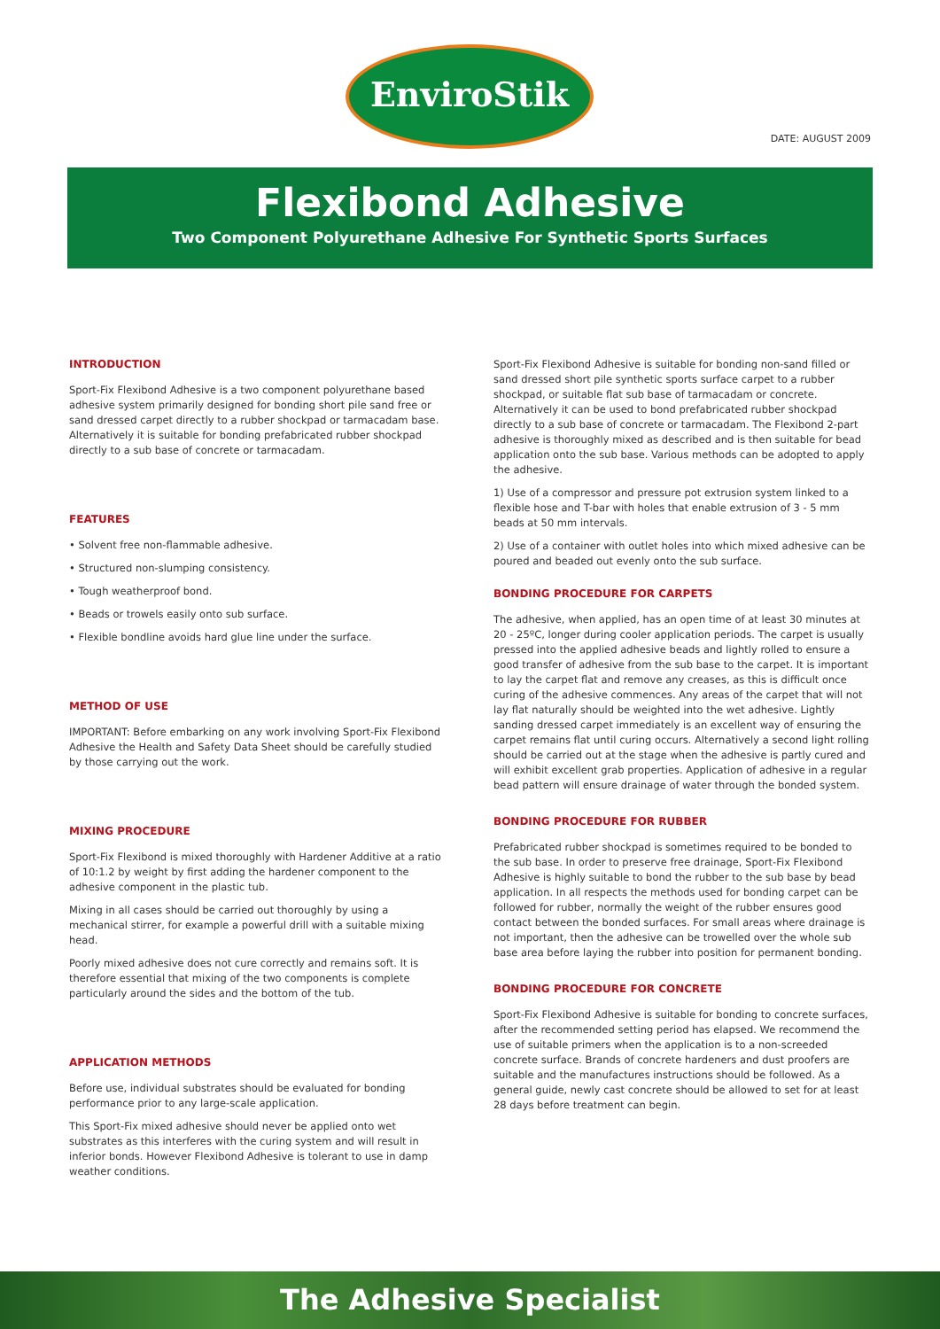EnviroStik
DATE: AUGUST 2009
Flexibond Adhesive
Two Component Polyurethane Adhesive For Synthetic Sports Surfaces
INTRODUCTION
Sport-Fix Flexibond Adhesive is a two component polyurethane based adhesive system primarily designed for bonding short pile sand free or sand dressed carpet directly to a rubber shockpad or tarmacadam base. Alternatively it is suitable for bonding prefabricated rubber shockpad directly to a sub base of concrete or tarmacadam.
FEATURES
• Solvent free non-flammable adhesive.
• Structured non-slumping consistency.
• Tough weatherproof bond.
• Beads or trowels easily onto sub surface.
• Flexible bondline avoids hard glue line under the surface.
METHOD OF USE
IMPORTANT: Before embarking on any work involving Sport-Fix Flexibond Adhesive the Health and Safety Data Sheet should be carefully studied by those carrying out the work.
MIXING PROCEDURE
Sport-Fix Flexibond is mixed thoroughly with Hardener Additive at a ratio of 10:1.2 by weight by first adding the hardener component to the adhesive component in the plastic tub.
Mixing in all cases should be carried out thoroughly by using a mechanical stirrer, for example a powerful drill with a suitable mixing head.
Poorly mixed adhesive does not cure correctly and remains soft. It is therefore essential that mixing of the two components is complete particularly around the sides and the bottom of the tub.
APPLICATION METHODS
Before use, individual substrates should be evaluated for bonding performance prior to any large-scale application.
This Sport-Fix mixed adhesive should never be applied onto wet substrates as this interferes with the curing system and will result in inferior bonds. However Flexibond Adhesive is tolerant to use in damp weather conditions.
Sport-Fix Flexibond Adhesive is suitable for bonding non-sand filled or sand dressed short pile synthetic sports surface carpet to a rubber shockpad, or suitable flat sub base of tarmacadam or concrete. Alternatively it can be used to bond prefabricated rubber shockpad directly to a sub base of concrete or tarmacadam. The Flexibond 2-part adhesive is thoroughly mixed as described and is then suitable for bead application onto the sub base. Various methods can be adopted to apply the adhesive.
1) Use of a compressor and pressure pot extrusion system linked to a flexible hose and T-bar with holes that enable extrusion of 3 - 5 mm beads at 50 mm intervals.
2) Use of a container with outlet holes into which mixed adhesive can be poured and beaded out evenly onto the sub surface.
BONDING PROCEDURE FOR CARPETS
The adhesive, when applied, has an open time of at least 30 minutes at 20 - 25ºC, longer during cooler application periods. The carpet is usually pressed into the applied adhesive beads and lightly rolled to ensure a good transfer of adhesive from the sub base to the carpet. It is important to lay the carpet flat and remove any creases, as this is difficult once curing of the adhesive commences. Any areas of the carpet that will not lay flat naturally should be weighted into the wet adhesive. Lightly sanding dressed carpet immediately is an excellent way of ensuring the carpet remains flat until curing occurs. Alternatively a second light rolling should be carried out at the stage when the adhesive is partly cured and will exhibit excellent grab properties. Application of adhesive in a regular bead pattern will ensure drainage of water through the bonded system.
BONDING PROCEDURE FOR RUBBER
Prefabricated rubber shockpad is sometimes required to be bonded to the sub base. In order to preserve free drainage, Sport-Fix Flexibond Adhesive is highly suitable to bond the rubber to the sub base by bead application. In all respects the methods used for bonding carpet can be followed for rubber, normally the weight of the rubber ensures good contact between the bonded surfaces. For small areas where drainage is not important, then the adhesive can be trowelled over the whole sub base area before laying the rubber into position for permanent bonding.
BONDING PROCEDURE FOR CONCRETE
Sport-Fix Flexibond Adhesive is suitable for bonding to concrete surfaces, after the recommended setting period has elapsed. We recommend the use of suitable primers when the application is to a non-screeded concrete surface. Brands of concrete hardeners and dust proofers are suitable and the manufactures instructions should be followed. As a general guide, newly cast concrete should be allowed to set for at least 28 days before treatment can begin.
The Adhesive Specialist